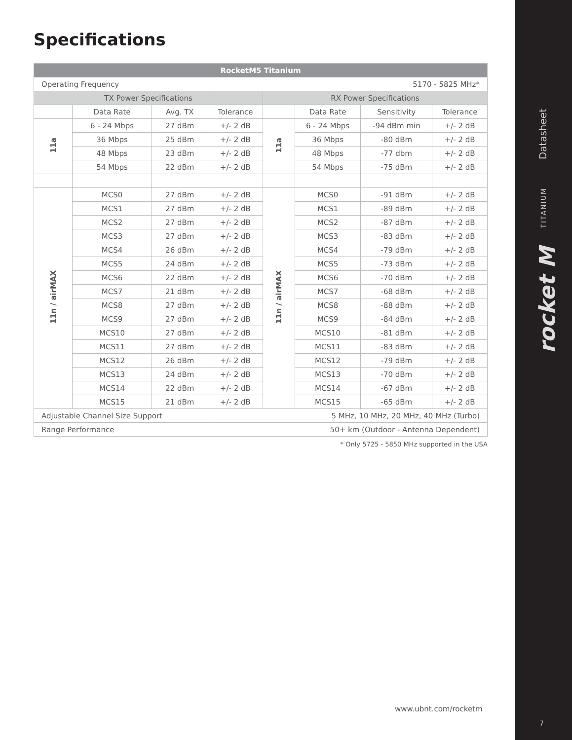Specifications
| RocketM5 Titanium | | | | | | | |
| --- | --- | --- | --- | --- | --- | --- | --- |
| Operating Frequency | | | 5170 - 5825 MHz* | | | | |
| TX Power Specifications | | | | RX Power Specifications | | | |
| | Data Rate | Avg. TX | Tolerance | | Data Rate | Sensitivity | Tolerance |
| 11a | 6 - 24 Mbps | 27 dBm | +/- 2 dB | 11a | 6 - 24 Mbps | -94 dBm min | +/- 2 dB |
| | 36 Mbps | 25 dBm | +/- 2 dB | | 36 Mbps | -80 dBm | +/- 2 dB |
| | 48 Mbps | 23 dBm | +/- 2 dB | | 48 Mbps | -77 dbm | +/- 2 dB |
| | 54 Mbps | 22 dBm | +/- 2 dB | | 54 Mbps | -75 dBm | +/- 2 dB |
| 11n / airMAX | MCS0 | 27 dBm | +/- 2 dB | 11n / airMAX | MCS0 | -91 dBm | +/- 2 dB |
| | MCS1 | 27 dBm | +/- 2 dB | | MCS1 | -89 dBm | +/- 2 dB |
| | MCS2 | 27 dBm | +/- 2 dB | | MCS2 | -87 dBm | +/- 2 dB |
| | MCS3 | 27 dBm | +/- 2 dB | | MCS3 | -83 dBm | +/- 2 dB |
| | MCS4 | 26 dBm | +/- 2 dB | | MCS4 | -79 dBm | +/- 2 dB |
| | MCS5 | 24 dBm | +/- 2 dB | | MCS5 | -73 dBm | +/- 2 dB |
| | MCS6 | 22 dBm | +/- 2 dB | | MCS6 | -70 dBm | +/- 2 dB |
| | MCS7 | 21 dBm | +/- 2 dB | | MCS7 | -68 dBm | +/- 2 dB |
| | MCS8 | 27 dBm | +/- 2 dB | | MCS8 | -88 dBm | +/- 2 dB |
| | MCS9 | 27 dBm | +/- 2 dB | | MCS9 | -84 dBm | +/- 2 dB |
| | MCS10 | 27 dBm | +/- 2 dB | | MCS10 | -81 dBm | +/- 2 dB |
| | MCS11 | 27 dBm | +/- 2 dB | | MCS11 | -83 dBm | +/- 2 dB |
| | MCS12 | 26 dBm | +/- 2 dB | | MCS12 | -79 dBm | +/- 2 dB |
| | MCS13 | 24 dBm | +/- 2 dB | | MCS13 | -70 dBm | +/- 2 dB |
| | MCS14 | 22 dBm | +/- 2 dB | | MCS14 | -67 dBm | +/- 2 dB |
| | MCS15 | 21 dBm | +/- 2 dB | | MCS15 | -65 dBm | +/- 2 dB |
| Adjustable Channel Size Support | | | 5 MHz, 10 MHz, 20 MHz, 40 MHz (Turbo) | | | | |
| Range Performance | | | 50+ km (Outdoor - Antenna Dependent) | | | | |
* Only 5725 - 5850 MHz supported in the USA
www.ubnt.com/rocketm
Datasheet
TITANIUM
rocket M
7